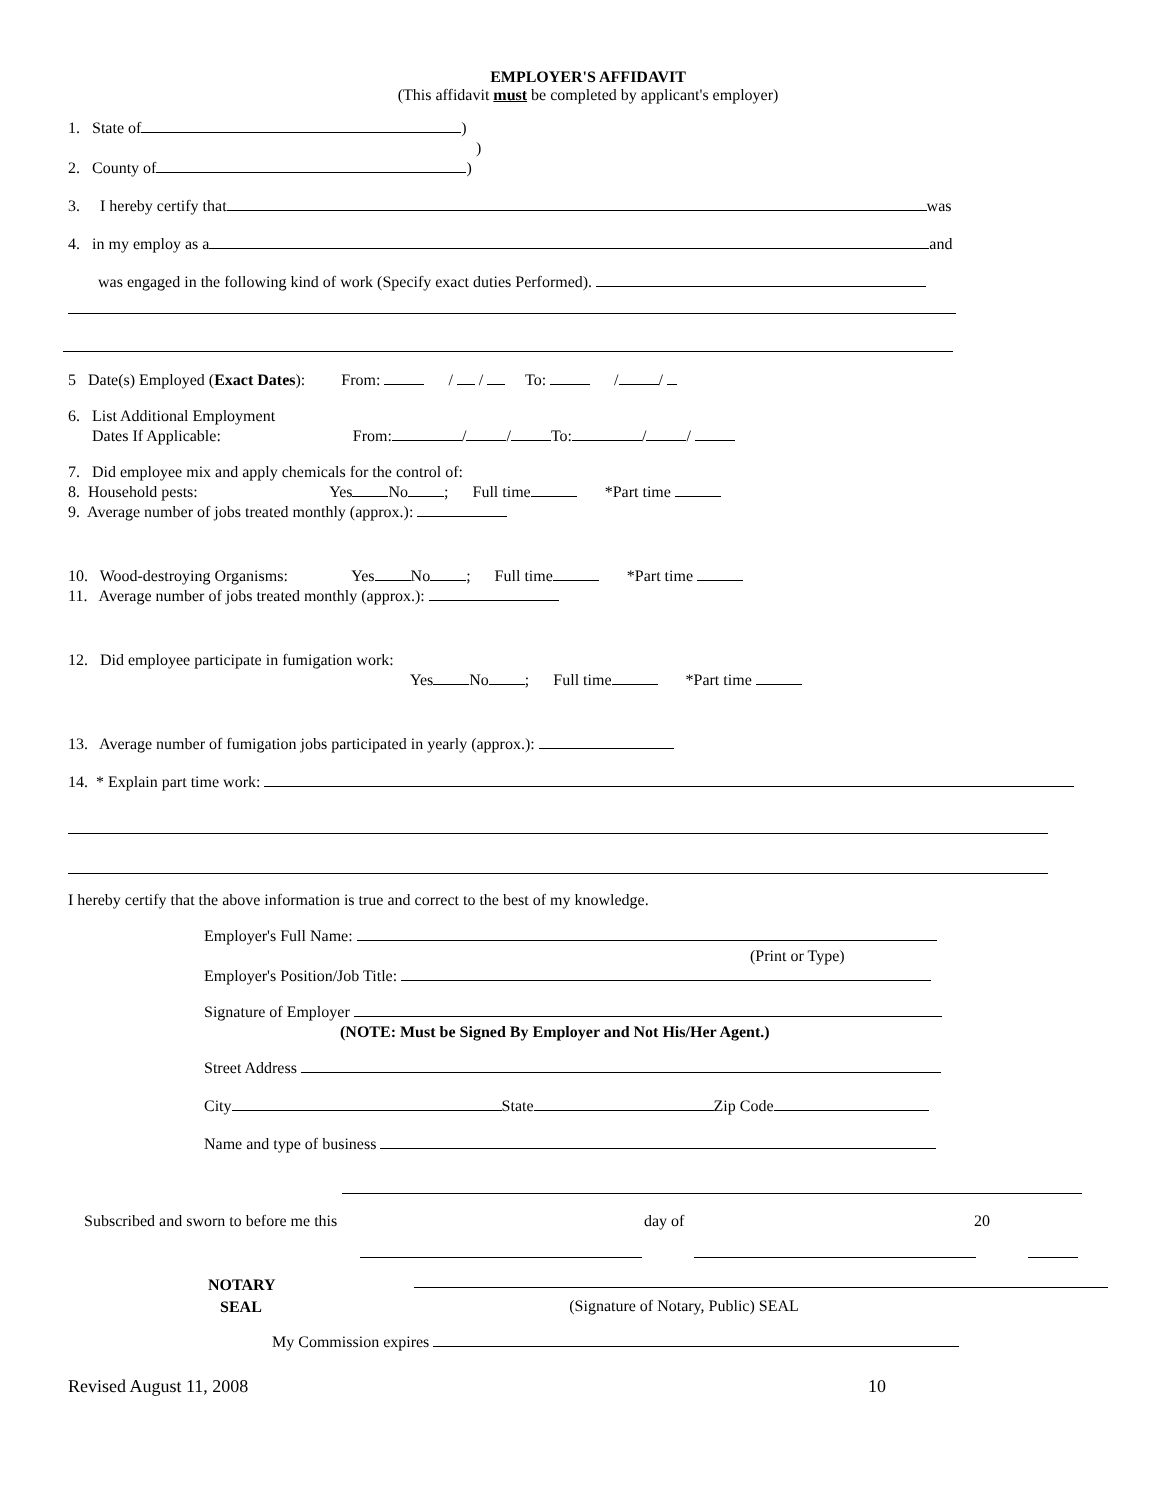EMPLOYER'S AFFIDAVIT
(This affidavit must be completed by applicant's employer)
1. State of )
)
2. County of )
3. I hereby certify that was
4. in my employ as a and
was engaged in the following kind of work (Specify exact duties Performed).
5 Date(s) Employed (Exact Dates): From: / / To: / /
6. List Additional Employment
Dates If Applicable: From: / / To: / /
7. Did employee mix and apply chemicals for the control of:
8. Household pests: Yes No ; Full time *Part time
9. Average number of jobs treated monthly (approx.):
10. Wood-destroying Organisms: Yes No ; Full time *Part time
11. Average number of jobs treated monthly (approx.):
12. Did employee participate in fumigation work:
Yes No ; Full time *Part time
13. Average number of fumigation jobs participated in yearly (approx.):
14. * Explain part time work:
I hereby certify that the above information is true and correct to the best of my knowledge.
Employer's Full Name:
(Print or Type)
Employer's Position/Job Title:
Signature of Employer
(NOTE: Must be Signed By Employer and Not His/Her Agent.)
Street Address
City State Zip Code
Name and type of business
Subscribed and sworn to before me this day of 20
NOTARY
SEAL
(Signature of Notary, Public) SEAL
My Commission expires
Revised August 11, 2008 10